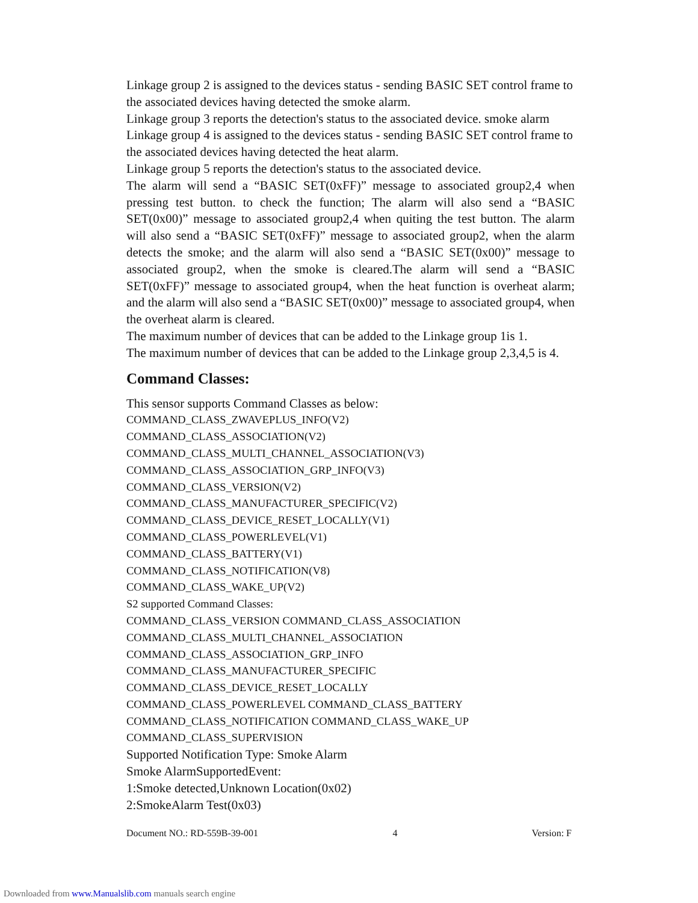Linkage group 2 is assigned to the devices status - sending BASIC SET control frame to the associated devices having detected the smoke alarm.
Linkage group 3 reports the detection's status to the associated device. smoke alarm
Linkage group 4 is assigned to the devices status - sending BASIC SET control frame to the associated devices having detected the heat alarm.
Linkage group 5 reports the detection's status to the associated device.
The alarm will send a “BASIC SET(0xFF)” message to associated group2,4 when pressing test button. to check the function; The alarm will also send a “BASIC SET(0x00)” message to associated group2,4 when quiting the test button. The alarm will also send a “BASIC SET(0xFF)” message to associated group2, when the alarm detects the smoke; and the alarm will also send a “BASIC SET(0x00)” message to associated group2, when the smoke is cleared.The alarm will send a “BASIC SET(0xFF)” message to associated group4, when the heat function is overheat alarm; and the alarm will also send a “BASIC SET(0x00)” message to associated group4, when the overheat alarm is cleared.
The maximum number of devices that can be added to the Linkage group 1is 1.
The maximum number of devices that can be added to the Linkage group 2,3,4,5 is 4.
Command Classes:
This sensor supports Command Classes as below:
COMMAND_CLASS_ZWAVEPLUS_INFO(V2)
COMMAND_CLASS_ASSOCIATION(V2)
COMMAND_CLASS_MULTI_CHANNEL_ASSOCIATION(V3)
COMMAND_CLASS_ASSOCIATION_GRP_INFO(V3)
COMMAND_CLASS_VERSION(V2)
COMMAND_CLASS_MANUFACTURER_SPECIFIC(V2)
COMMAND_CLASS_DEVICE_RESET_LOCALLY(V1)
COMMAND_CLASS_POWERLEVEL(V1)
COMMAND_CLASS_BATTERY(V1)
COMMAND_CLASS_NOTIFICATION(V8)
COMMAND_CLASS_WAKE_UP(V2)
S2 supported Command Classes:
COMMAND_CLASS_VERSION COMMAND_CLASS_ASSOCIATION
COMMAND_CLASS_MULTI_CHANNEL_ASSOCIATION
COMMAND_CLASS_ASSOCIATION_GRP_INFO
COMMAND_CLASS_MANUFACTURER_SPECIFIC
COMMAND_CLASS_DEVICE_RESET_LOCALLY
COMMAND_CLASS_POWERLEVEL COMMAND_CLASS_BATTERY
COMMAND_CLASS_NOTIFICATION COMMAND_CLASS_WAKE_UP
COMMAND_CLASS_SUPERVISION
Supported Notification Type: Smoke Alarm
Smoke AlarmSupportedEvent:
1:Smoke detected,Unknown Location(0x02)
2:SmokeAlarm Test(0x03)
Document NO.: RD-559B-39-001 4 Version: F
Downloaded from www.Manualslib.com manuals search engine